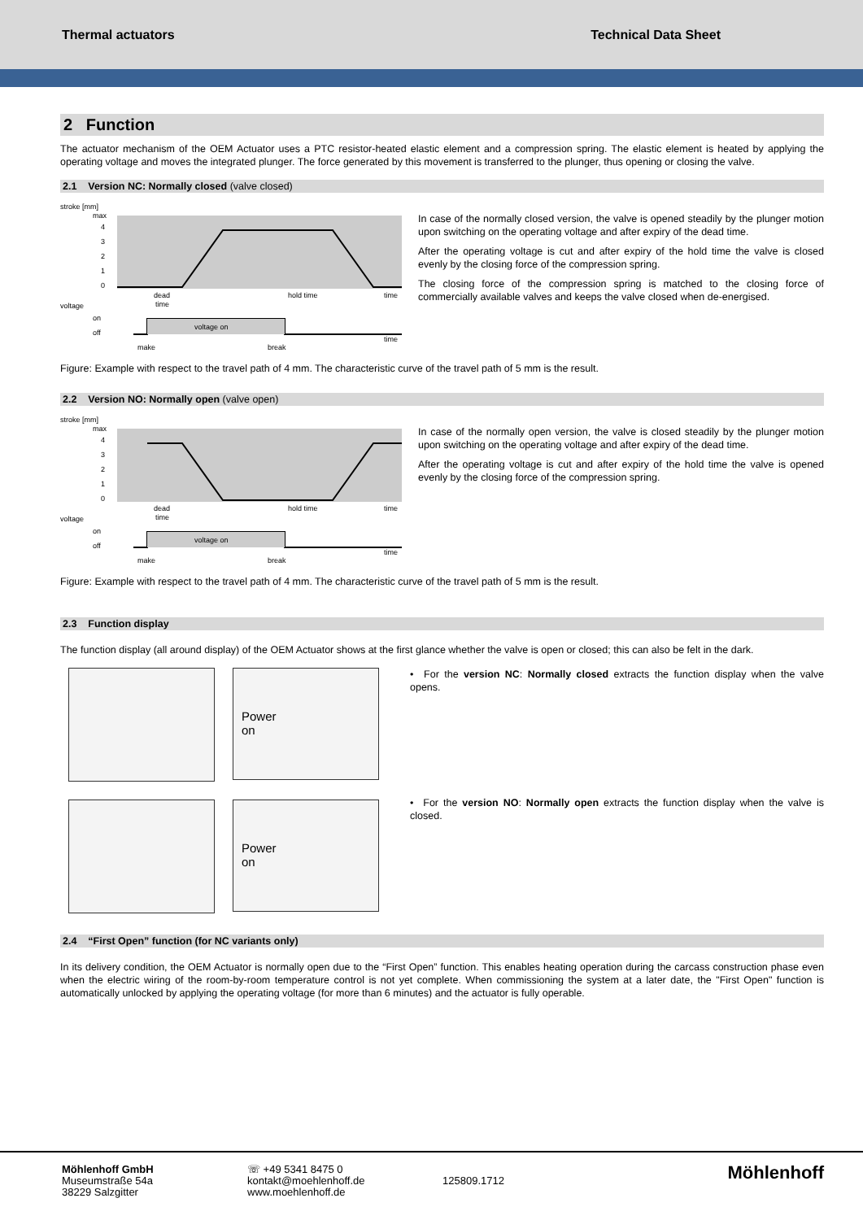Thermal actuators Technical Data Sheet
2 Function
The actuator mechanism of the OEM Actuator uses a PTC resistor-heated elastic element and a compression spring. The elastic element is heated by applying the operating voltage and moves the integrated plunger. The force generated by this movement is transferred to the plunger, thus opening or closing the valve.
2.1 Version NC: Normally closed (valve closed)
stroke [mm]
max
4
3
2
1
0
dead
time
hold time
time
voltage
on
off
voltage on
time
make
break
In case of the normally closed version, the valve is opened steadily by the plunger motion upon switching on the operating voltage and after expiry of the dead time.
After the operating voltage is cut and after expiry of the hold time the valve is closed evenly by the closing force of the compression spring.
The closing force of the compression spring is matched to the closing force of commercially available valves and keeps the valve closed when de-energised.
Figure: Example with respect to the travel path of 4 mm. The characteristic curve of the travel path of 5 mm is the result.
2.2 Version NO: Normally open (valve open)
stroke [mm]
max
4
3
2
1
0
dead
time
hold time
time
voltage
on
off
voltage on
time
make
break
In case of the normally open version, the valve is closed steadily by the plunger motion upon switching on the operating voltage and after expiry of the dead time.
After the operating voltage is cut and after expiry of the hold time the valve is opened evenly by the closing force of the compression spring.
Figure: Example with respect to the travel path of 4 mm. The characteristic curve of the travel path of 5 mm is the result.
2.3 Function display
The function display (all around display) of the OEM Actuator shows at the first glance whether the valve is open or closed; this can also be felt in the dark.
Power
on
Power
on
• For the version NC: Normally closed extracts the function display when the valve opens.
• For the version NO: Normally open extracts the function display when the valve is closed.
2.4 “First Open” function (for NC variants only)
In its delivery condition, the OEM Actuator is normally open due to the “First Open” function. This enables heating operation during the carcass construction phase even when the electric wiring of the room-by-room temperature control is not yet complete. When commissioning the system at a later date, the "First Open" function is automatically unlocked by applying the operating voltage (for more than 6 minutes) and the actuator is fully operable.
Möhlenhoff GmbH
Museumstraße 54a
38229 Salzgitter
☏ +49 5341 8475 0
kontakt@moehlenhoff.de
www.moehlenhoff.de
125809.1712
Möhlenhoff